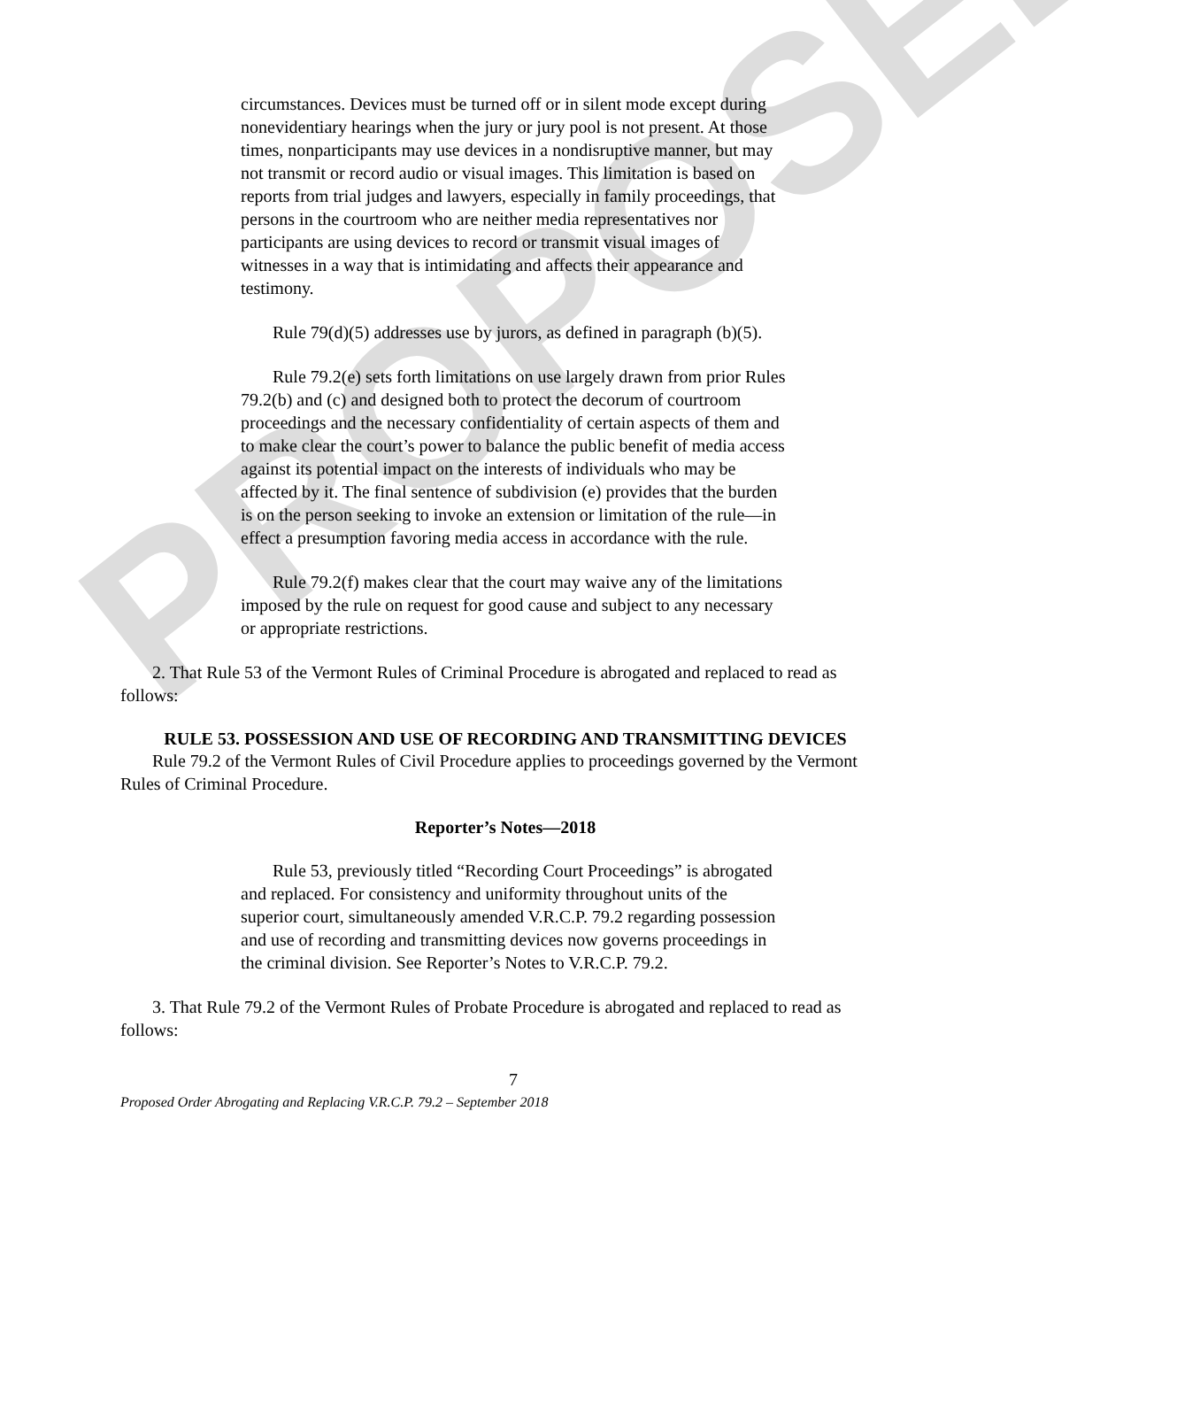PROPOSED
circumstances. Devices must be turned off or in silent mode except during nonevidentiary hearings when the jury or jury pool is not present. At those times, nonparticipants may use devices in a nondisruptive manner, but may not transmit or record audio or visual images. This limitation is based on reports from trial judges and lawyers, especially in family proceedings, that persons in the courtroom who are neither media representatives nor participants are using devices to record or transmit visual images of witnesses in a way that is intimidating and affects their appearance and testimony.
Rule 79(d)(5) addresses use by jurors, as defined in paragraph (b)(5).
Rule 79.2(e) sets forth limitations on use largely drawn from prior Rules 79.2(b) and (c) and designed both to protect the decorum of courtroom proceedings and the necessary confidentiality of certain aspects of them and to make clear the court’s power to balance the public benefit of media access against its potential impact on the interests of individuals who may be affected by it. The final sentence of subdivision (e) provides that the burden is on the person seeking to invoke an extension or limitation of the rule—in effect a presumption favoring media access in accordance with the rule.
Rule 79.2(f) makes clear that the court may waive any of the limitations imposed by the rule on request for good cause and subject to any necessary or appropriate restrictions.
2. That Rule 53 of the Vermont Rules of Criminal Procedure is abrogated and replaced to read as follows:
RULE 53. POSSESSION AND USE OF RECORDING AND TRANSMITTING DEVICES
Rule 79.2 of the Vermont Rules of Civil Procedure applies to proceedings governed by the Vermont Rules of Criminal Procedure.
Reporter’s Notes—2018
Rule 53, previously titled “Recording Court Proceedings” is abrogated and replaced. For consistency and uniformity throughout units of the superior court, simultaneously amended V.R.C.P. 79.2 regarding possession and use of recording and transmitting devices now governs proceedings in the criminal division. See Reporter’s Notes to V.R.C.P. 79.2.
3. That Rule 79.2 of the Vermont Rules of Probate Procedure is abrogated and replaced to read as follows:
7
Proposed Order Abrogating and Replacing V.R.C.P. 79.2 – September 2018